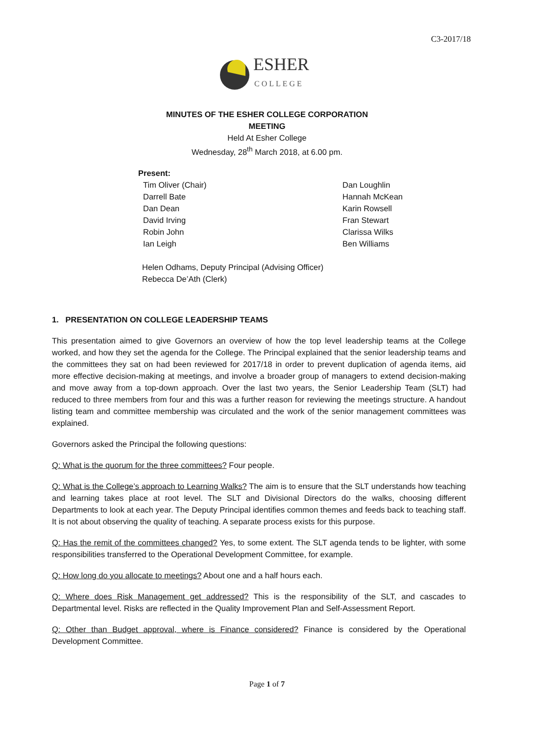C3-2017/18
ESHER
COLLEGE
MINUTES OF THE ESHER COLLEGE CORPORATION
MEETING
Held At Esher College
Wednesday, 28<sup>th</sup> March 2018, at 6.00 pm.
Present:
Tim Oliver (Chair)
Darrell Bate
Dan Dean
David Irving
Robin John
Ian Leigh
Dan Loughlin
Hannah McKean
Karin Rowsell
Fran Stewart
Clarissa Wilks
Ben Williams
Helen Odhams, Deputy Principal (Advising Officer)
Rebecca De’Ath (Clerk)
1. PRESENTATION ON COLLEGE LEADERSHIP TEAMS
This presentation aimed to give Governors an overview of how the top level leadership teams at the College worked, and how they set the agenda for the College. The Principal explained that the senior leadership teams and the committees they sat on had been reviewed for 2017/18 in order to prevent duplication of agenda items, aid more effective decision-making at meetings, and involve a broader group of managers to extend decision-making and move away from a top-down approach. Over the last two years, the Senior Leadership Team (SLT) had reduced to three members from four and this was a further reason for reviewing the meetings structure. A handout listing team and committee membership was circulated and the work of the senior management committees was explained.
Governors asked the Principal the following questions:
Q: What is the quorum for the three committees? Four people.
Q: What is the College’s approach to Learning Walks? The aim is to ensure that the SLT understands how teaching and learning takes place at root level. The SLT and Divisional Directors do the walks, choosing different Departments to look at each year. The Deputy Principal identifies common themes and feeds back to teaching staff. It is not about observing the quality of teaching. A separate process exists for this purpose.
Q: Has the remit of the committees changed? Yes, to some extent. The SLT agenda tends to be lighter, with some responsibilities transferred to the Operational Development Committee, for example.
Q: How long do you allocate to meetings? About one and a half hours each.
Q: Where does Risk Management get addressed? This is the responsibility of the SLT, and cascades to Departmental level. Risks are reflected in the Quality Improvement Plan and Self-Assessment Report.
Q: Other than Budget approval, where is Finance considered? Finance is considered by the Operational Development Committee.
Page 1 of 7